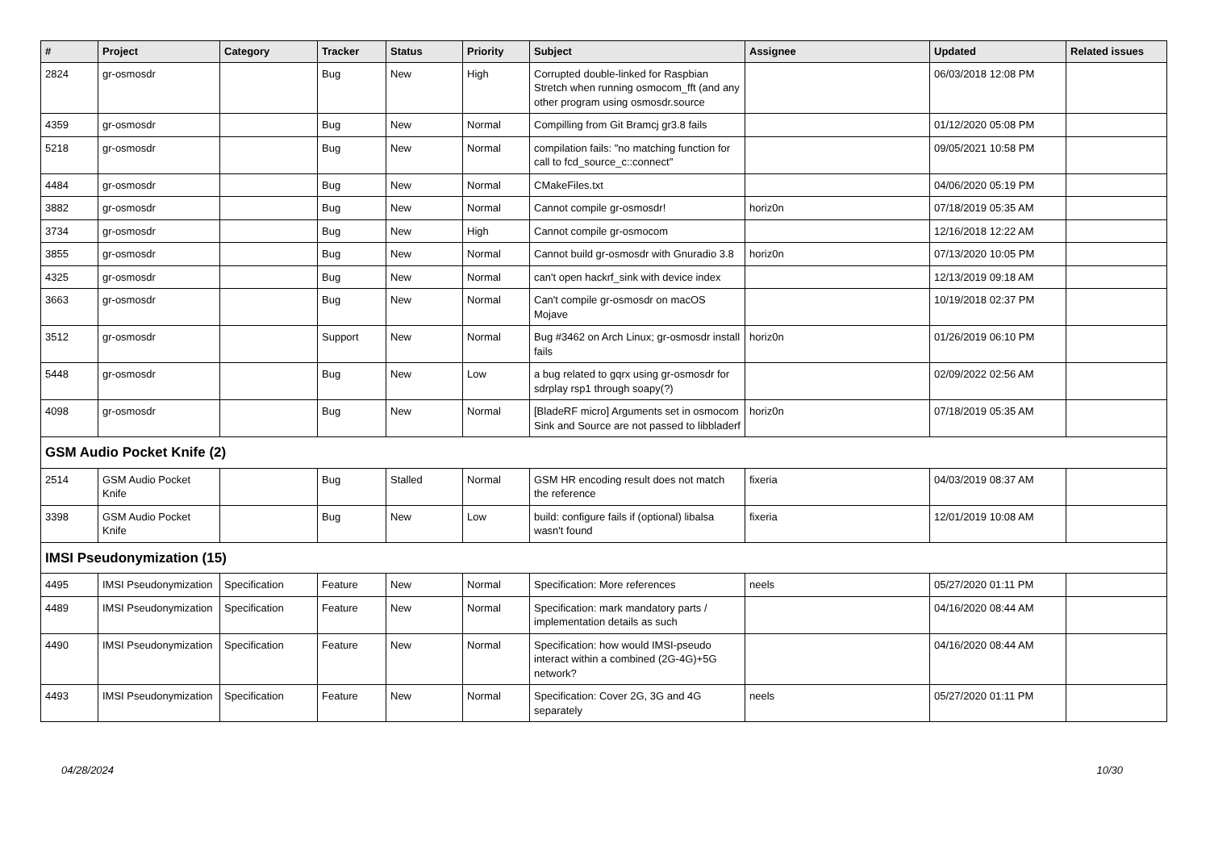| # | Project | Category | Tracker | Status | Priority | Subject | Assignee | Updated | Related issues |
| --- | --- | --- | --- | --- | --- | --- | --- | --- | --- |
| 2824 | gr-osmosdr | | Bug | New | High | Corrupted double-linked for Raspbian Stretch when running osmocom_fft (and any other program using osmosdr.source | | 06/03/2018 12:08 PM | |
| 4359 | gr-osmosdr | | Bug | New | Normal | Compilling from Git Bramcj gr3.8 fails | | 01/12/2020 05:08 PM | |
| 5218 | gr-osmosdr | | Bug | New | Normal | compilation fails: "no matching function for call to fcd_source_c::connect" | | 09/05/2021 10:58 PM | |
| 4484 | gr-osmosdr | | Bug | New | Normal | CMakeFiles.txt | | 04/06/2020 05:19 PM | |
| 3882 | gr-osmosdr | | Bug | New | Normal | Cannot compile gr-osmosdr! | horiz0n | 07/18/2019 05:35 AM | |
| 3734 | gr-osmosdr | | Bug | New | High | Cannot compile gr-osmocom | | 12/16/2018 12:22 AM | |
| 3855 | gr-osmosdr | | Bug | New | Normal | Cannot build gr-osmosdr with Gnuradio 3.8 | horiz0n | 07/13/2020 10:05 PM | |
| 4325 | gr-osmosdr | | Bug | New | Normal | can't open hackrf_sink with device index | | 12/13/2019 09:18 AM | |
| 3663 | gr-osmosdr | | Bug | New | Normal | Can't compile gr-osmosdr on macOS Mojave | | 10/19/2018 02:37 PM | |
| 3512 | gr-osmosdr | | Support | New | Normal | Bug #3462 on Arch Linux; gr-osmosdr install fails | horiz0n | 01/26/2019 06:10 PM | |
| 5448 | gr-osmosdr | | Bug | New | Low | a bug related to gqrx using gr-osmosdr for sdrplay rsp1 through soapy(?) | | 02/09/2022 02:56 AM | |
| 4098 | gr-osmosdr | | Bug | New | Normal | [BladeRF micro] Arguments set in osmocom Sink and Source are not passed to libbladerf | horiz0n | 07/18/2019 05:35 AM | |
| GSM Audio Pocket Knife (2) | | | | | | | | | |
| 2514 | GSM Audio Pocket Knife | | Bug | Stalled | Normal | GSM HR encoding result does not match the reference | fixeria | 04/03/2019 08:37 AM | |
| 3398 | GSM Audio Pocket Knife | | Bug | New | Low | build: configure fails if (optional) libalsa wasn't found | fixeria | 12/01/2019 10:08 AM | |
| IMSI Pseudonymization (15) | | | | | | | | | |
| 4495 | IMSI Pseudonymization | Specification | Feature | New | Normal | Specification: More references | neels | 05/27/2020 01:11 PM | |
| 4489 | IMSI Pseudonymization | Specification | Feature | New | Normal | Specification: mark mandatory parts / implementation details as such | | 04/16/2020 08:44 AM | |
| 4490 | IMSI Pseudonymization | Specification | Feature | New | Normal | Specification: how would IMSI-pseudo interact within a combined (2G-4G)+5G network? | | 04/16/2020 08:44 AM | |
| 4493 | IMSI Pseudonymization | Specification | Feature | New | Normal | Specification: Cover 2G, 3G and 4G separately | neels | 05/27/2020 01:11 PM | |
04/28/2024 10/30